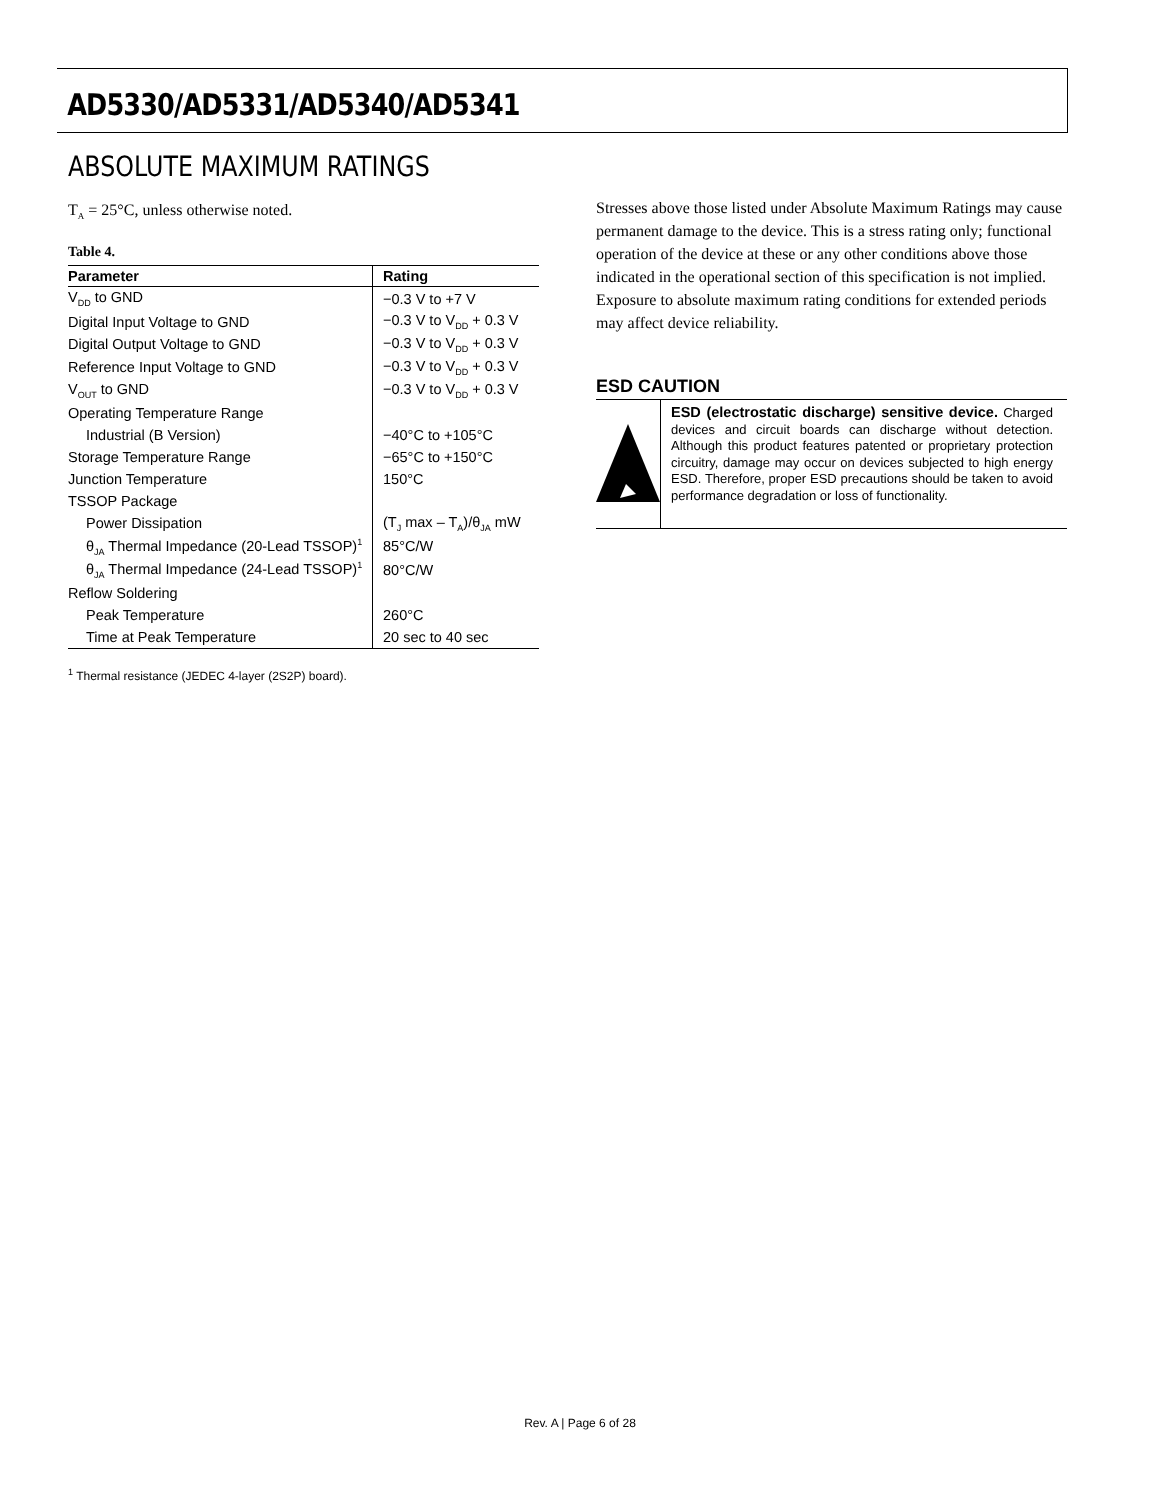AD5330/AD5331/AD5340/AD5341
ABSOLUTE MAXIMUM RATINGS
T<sub>A</sub> = 25°C, unless otherwise noted.
Table 4.
| Parameter | Rating |
| --- | --- |
| V<sub>DD</sub> to GND | −0.3 V to +7 V |
| Digital Input Voltage to GND | −0.3 V to V<sub>DD</sub> + 0.3 V |
| Digital Output Voltage to GND | −0.3 V to V<sub>DD</sub> + 0.3 V |
| Reference Input Voltage to GND | −0.3 V to V<sub>DD</sub> + 0.3 V |
| V<sub>OUT</sub> to GND | −0.3 V to V<sub>DD</sub> + 0.3 V |
| Operating Temperature Range | |
| Industrial (B Version) | −40°C to +105°C |
| Storage Temperature Range | −65°C to +150°C |
| Junction Temperature | 150°C |
| TSSOP Package | |
| Power Dissipation | (T<sub>J</sub> max – T<sub>A</sub>)/θ<sub>JA</sub> mW |
| θ<sub>JA</sub> Thermal Impedance (20-Lead TSSOP)<sup>1</sup> | 85°C/W |
| θ<sub>JA</sub> Thermal Impedance (24-Lead TSSOP)<sup>1</sup> | 80°C/W |
| Reflow Soldering | |
| Peak Temperature | 260°C |
| Time at Peak Temperature | 20 sec to 40 sec |
<sup>1</sup> Thermal resistance (JEDEC 4-layer (2S2P) board).
Stresses above those listed under Absolute Maximum Ratings may cause permanent damage to the device. This is a stress rating only; functional operation of the device at these or any other conditions above those indicated in the operational section of this specification is not implied. Exposure to absolute maximum rating conditions for extended periods may affect device reliability.
ESD CAUTION
ESD (electrostatic discharge) sensitive device. Charged devices and circuit boards can discharge without detection. Although this product features patented or proprietary protection circuitry, damage may occur on devices subjected to high energy ESD. Therefore, proper ESD precautions should be taken to avoid performance degradation or loss of functionality.
Rev. A | Page 6 of 28